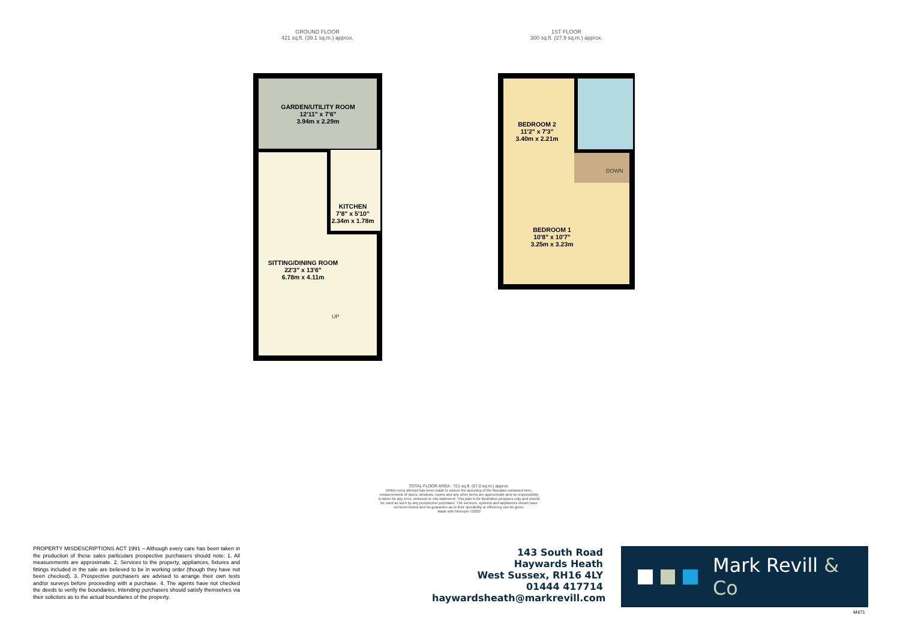GROUND FLOOR
421 sq.ft. (39.1 sq.m.) approx.
1ST FLOOR
300 sq.ft. (27.9 sq.m.) approx.
GARDEN/UTILITY ROOM
12'11" x 7'6"
3.94m x 2.29m
KITCHEN
7'8" x 5'10"
2.34m x 1.78m
SITTING/DINING ROOM
22'3" x 13'6"
6.78m x 4.11m
UP
BEDROOM 2
11'2" x 7'3"
3.40m x 2.21m
DOWN
BEDROOM 1
10'8" x 10'7"
3.25m x 3.23m
TOTAL FLOOR AREA : 721 sq.ft. (67.0 sq.m.) approx.
Whilst every attempt has been made to ensure the accuracy of the floorplan contained here, measurements of doors, windows, rooms and any other items are approximate and no responsibility is taken for any error, omission or mis-statement. This plan is for illustrative purposes only and should be used as such by any prospective purchaser. The services, systems and appliances shown have not been tested and no guarantee as to their operability or efficiency can be given.
Made with Metropix ©2020
PROPERTY MISDESCRIPTIONS ACT 1991 – Although every care has been taken in the production of these sales particulars prospective purchasers should note: 1. All measurements are approximate. 2. Services to the property, appliances, fixtures and fittings included in the sale are believed to be in working order (though they have not been checked). 3. Prospective purchasers are advised to arrange their own tests and/or surveys before proceeding with a purchase. 4. The agents have not checked the deeds to verify the boundaries. Intending purchasers should satisfy themselves via their solicitors as to the actual boundaries of the property.
143 South Road
Haywards Heath
West Sussex, RH16 4LY
01444 417714
haywardsheath@markrevill.com
Mark Revill & Co
M471